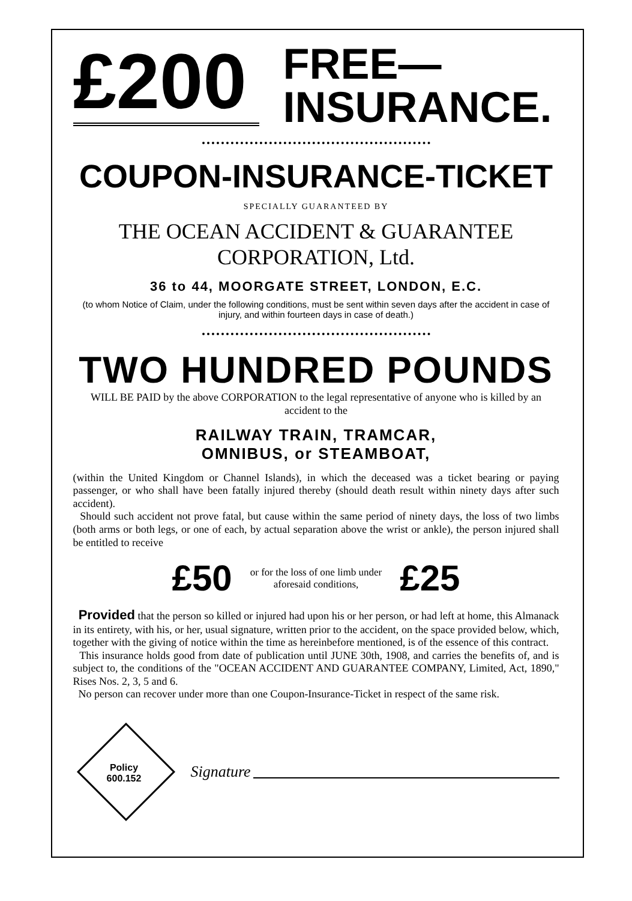£200
FREE—
INSURANCE.
COUPON-INSURANCE-TICKET
SPECIALLY GUARANTEED BY
THE OCEAN ACCIDENT & GUARANTEE
CORPORATION, Ltd.
36 to 44, MOORGATE STREET, LONDON, E.C.
(to whom Notice of Claim, under the following conditions, must be sent within seven days after the accident in case of injury, and within fourteen days in case of death.)
TWO HUNDRED POUNDS
WILL BE PAID by the above CORPORATION to the legal representative of anyone who is killed by an accident to the
RAILWAY TRAIN, TRAMCAR,
OMNIBUS, or STEAMBOAT,
(within the United Kingdom or Channel Islands), in which the deceased was a ticket bearing or paying passenger, or who shall have been fatally injured thereby (should death result within ninety days after such accident).
Should such accident not prove fatal, but cause within the same period of ninety days, the loss of two limbs (both arms or both legs, or one of each, by actual separation above the wrist or ankle), the person injured shall be entitled to receive
£50 or for the loss of one limb under
aforesaid conditions, £25
Provided that the person so killed or injured had upon his or her person, or had left at home, this Almanack in its entirety, with his, or her, usual signature, written prior to the accident, on the space provided below, which, together with the giving of notice within the time as hereinbefore mentioned, is of the essence of this contract.
This insurance holds good from date of publication until JUNE 30th, 1908, and carries the benefits of, and is subject to, the conditions of the "OCEAN ACCIDENT AND GUARANTEE COMPANY, Limited, Act, 1890," Rises Nos. 2, 3, 5 and 6.
No person can recover under more than one Coupon-Insurance-Ticket in respect of the same risk.
Policy
600.152
Signature